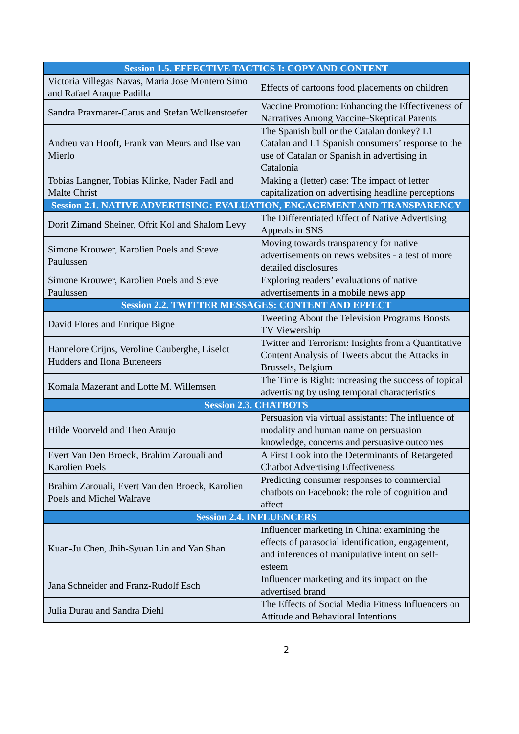| Session 1.5. EFFECTIVE TACTICS I: COPY AND CONTENT | |
| --- | --- |
| Victoria Villegas Navas, Maria Jose Montero Simo and Rafael Araque Padilla | Effects of cartoons food placements on children |
| Sandra Praxmarer-Carus and Stefan Wolkenstoefer | Vaccine Promotion: Enhancing the Effectiveness of Narratives Among Vaccine-Skeptical Parents |
| Andreu van Hooft, Frank van Meurs and Ilse van Mierlo | The Spanish bull or the Catalan donkey? L1 Catalan and L1 Spanish consumers’ response to the use of Catalan or Spanish in advertising in Catalonia |
| Tobias Langner, Tobias Klinke, Nader Fadl and Malte Christ | Making a (letter) case: The impact of letter capitalization on advertising headline perceptions |
| Session 2.1. NATIVE ADVERTISING: EVALUATION, ENGAGEMENT AND TRANSPARENCY | |
| Dorit Zimand Sheiner, Ofrit Kol and Shalom Levy | The Differentiated Effect of Native Advertising Appeals in SNS |
| Simone Krouwer, Karolien Poels and Steve Paulussen | Moving towards transparency for native advertisements on news websites - a test of more detailed disclosures |
| Simone Krouwer, Karolien Poels and Steve Paulussen | Exploring readers’ evaluations of native advertisements in a mobile news app |
| Session 2.2. TWITTER MESSAGES: CONTENT AND EFFECT | |
| David Flores and Enrique Bigne | Tweeting About the Television Programs Boosts TV Viewership |
| Hannelore Crijns, Veroline Cauberghe, Liselot Hudders and Ilona Buteneers | Twitter and Terrorism: Insights from a Quantitative Content Analysis of Tweets about the Attacks in Brussels, Belgium |
| Komala Mazerant and Lotte M. Willemsen | The Time is Right: increasing the success of topical advertising by using temporal characteristics |
| Session 2.3. CHATBOTS | |
| Hilde Voorveld and Theo Araujo | Persuasion via virtual assistants: The influence of modality and human name on persuasion knowledge, concerns and persuasive outcomes |
| Evert Van Den Broeck, Brahim Zarouali and Karolien Poels | A First Look into the Determinants of Retargeted Chatbot Advertising Effectiveness |
| Brahim Zarouali, Evert Van den Broeck, Karolien Poels and Michel Walrave | Predicting consumer responses to commercial chatbots on Facebook: the role of cognition and affect |
| Session 2.4. INFLUENCERS | |
| Kuan-Ju Chen, Jhih-Syuan Lin and Yan Shan | Influencer marketing in China: examining the effects of parasocial identification, engagement, and inferences of manipulative intent on self-esteem |
| Jana Schneider and Franz-Rudolf Esch | Influencer marketing and its impact on the advertised brand |
| Julia Durau and Sandra Diehl | The Effects of Social Media Fitness Influencers on Attitude and Behavioral Intentions |
2